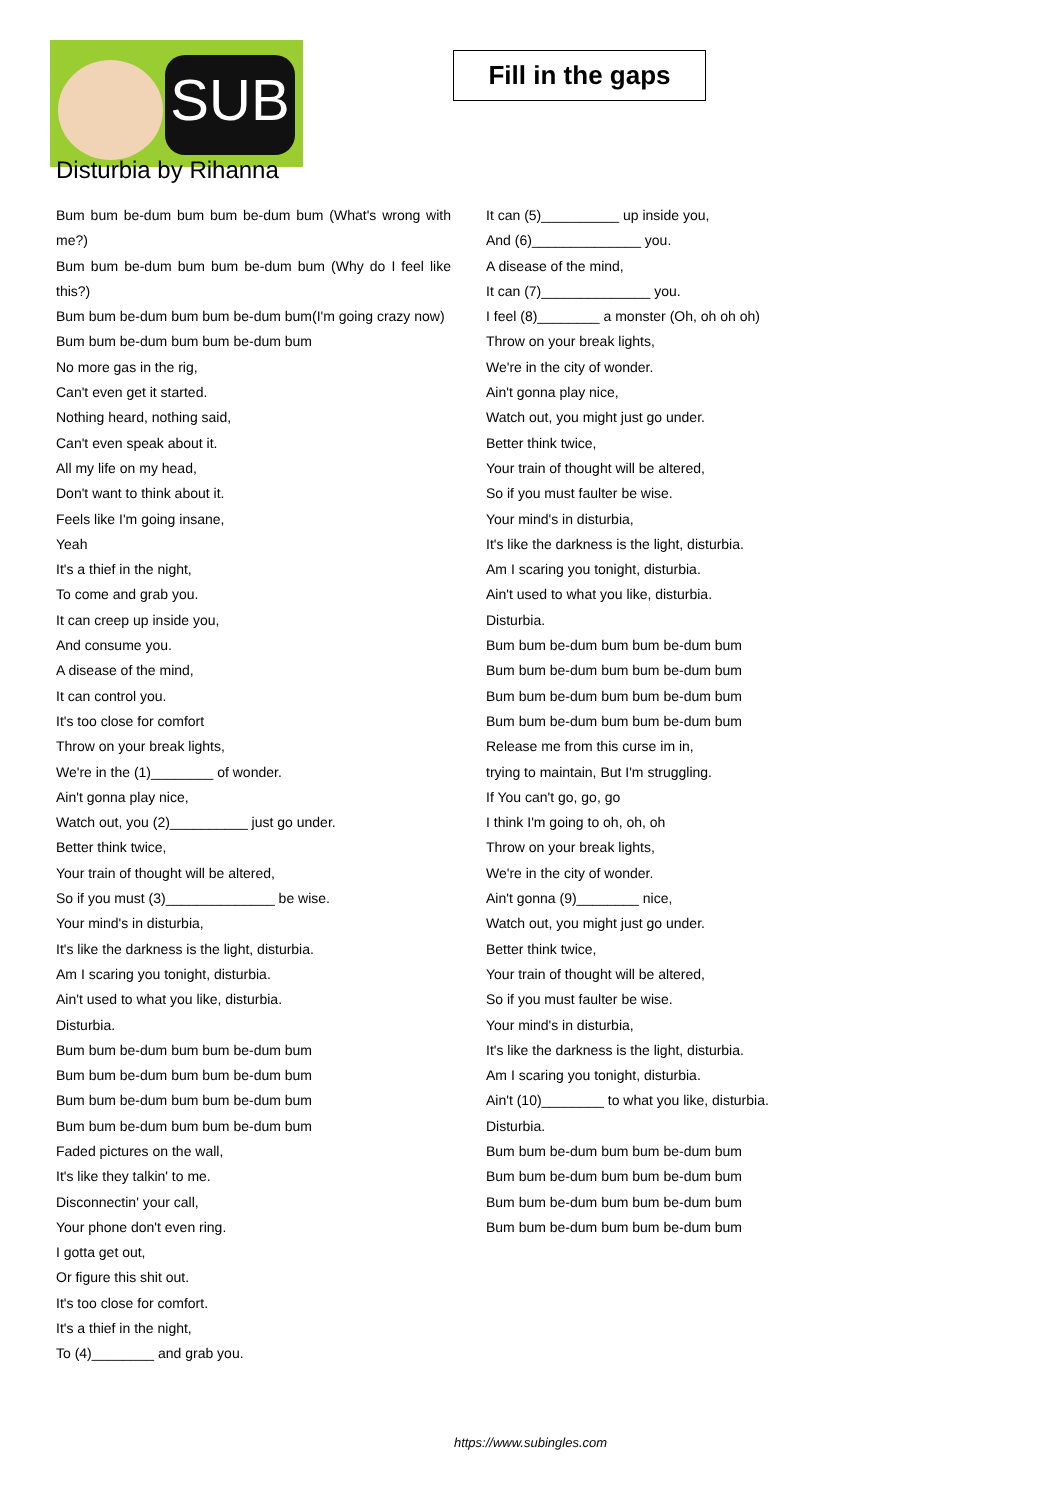SUB
Fill in the gaps
Disturbia by Rihanna
Bum bum be-dum bum bum be-dum bum (What's wrong with me?)
Bum bum be-dum bum bum be-dum bum (Why do I feel like this?)
Bum bum be-dum bum bum be-dum bum(I'm going crazy now)
Bum bum be-dum bum bum be-dum bum
No more gas in the rig,
Can't even get it started.
Nothing heard, nothing said,
Can't even speak about it.
All my life on my head,
Don't want to think about it.
Feels like I'm going insane,
Yeah
It's a thief in the night,
To come and grab you.
It can creep up inside you,
And consume you.
A disease of the mind,
It can control you.
It's too close for comfort
Throw on your break lights,
We're in the (1)________ of wonder.
Ain't gonna play nice,
Watch out, you (2)__________ just go under.
Better think twice,
Your train of thought will be altered,
So if you must (3)______________ be wise.
Your mind's in disturbia,
It's like the darkness is the light, disturbia.
Am I scaring you tonight, disturbia.
Ain't used to what you like, disturbia.
Disturbia.
Bum bum be-dum bum bum be-dum bum
Bum bum be-dum bum bum be-dum bum
Bum bum be-dum bum bum be-dum bum
Bum bum be-dum bum bum be-dum bum
Faded pictures on the wall,
It's like they talkin' to me.
Disconnectin' your call,
Your phone don't even ring.
I gotta get out,
Or figure this shit out.
It's too close for comfort.
It's a thief in the night,
To (4)________ and grab you.
It can (5)__________ up inside you,
And (6)______________ you.
A disease of the mind,
It can (7)______________ you.
I feel (8)________ a monster (Oh, oh oh oh)
Throw on your break lights,
We're in the city of wonder.
Ain't gonna play nice,
Watch out, you might just go under.
Better think twice,
Your train of thought will be altered,
So if you must faulter be wise.
Your mind's in disturbia,
It's like the darkness is the light, disturbia.
Am I scaring you tonight, disturbia.
Ain't used to what you like, disturbia.
Disturbia.
Bum bum be-dum bum bum be-dum bum
Bum bum be-dum bum bum be-dum bum
Bum bum be-dum bum bum be-dum bum
Bum bum be-dum bum bum be-dum bum
Release me from this curse im in,
trying to maintain, But I'm struggling.
If You can't go, go, go
I think I'm going to oh, oh, oh
Throw on your break lights,
We're in the city of wonder.
Ain't gonna (9)________ nice,
Watch out, you might just go under.
Better think twice,
Your train of thought will be altered,
So if you must faulter be wise.
Your mind's in disturbia,
It's like the darkness is the light, disturbia.
Am I scaring you tonight, disturbia.
Ain't (10)________ to what you like, disturbia.
Disturbia.
Bum bum be-dum bum bum be-dum bum
Bum bum be-dum bum bum be-dum bum
Bum bum be-dum bum bum be-dum bum
Bum bum be-dum bum bum be-dum bum
https://www.subingles.com